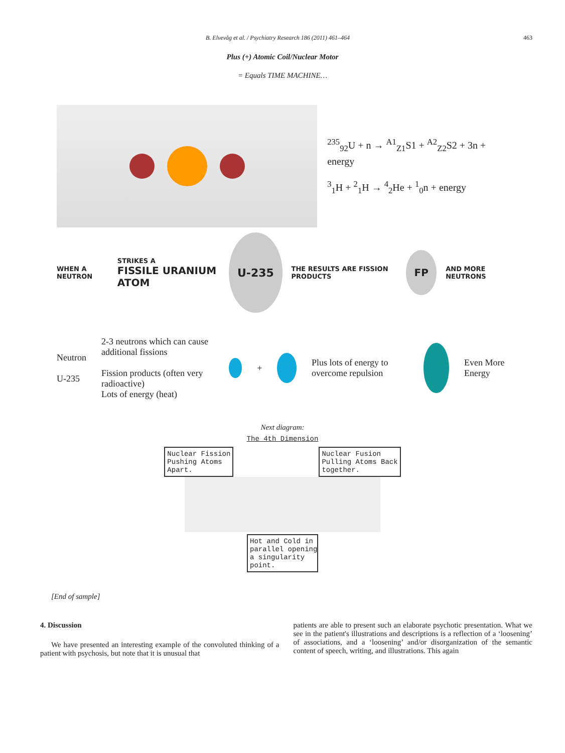B. Elvevåg et al. / Psychiatry Research 186 (2011) 461–464 463
Plus (+) Atomic Coil/Nuclear Motor
= Equals TIME MACHINE…
<sup>235</sup> <sub>92</sub>U + n → <sup>A1</sup><sub>Z1</sub>S1 + <sup>A2</sup><sub>Z2</sub>S2 + 3n + energy
<sup>3</sup> <sub>1</sub>H + <sup>2</sup><sub>1</sub>H → <sup>4</sup><sub>2</sub>He + <sup>1</sup><sub>0</sub>n + energy
WHEN A NEUTRON STRIKES A
FISSILE URANIUM ATOM U-235 THE RESULTS ARE FISSION PRODUCTS FP AND MORE NEUTRONS
Neutron
U-235 2-3 neutrons which can cause additional fissions
Fission products (often very radioactive)
Lots of energy (heat) + Plus lots of energy to overcome repulsion Even More Energy
Next diagram:
The 4th Dimension
Nuclear Fission Pushing Atoms Apart.
Nuclear Fusion Pulling Atoms Back together.
Hot and Cold in parallel opening a singularity point.
[End of sample]
4. Discussion
We have presented an interesting example of the convoluted thinking of a patient with psychosis, but note that it is unusual that
patients are able to present such an elaborate psychotic presentation. What we see in the patient's illustrations and descriptions is a reflection of a ‘loosening’ of associations, and a ‘loosening’ and/or disorganization of the semantic content of speech, writing, and illustrations. This again